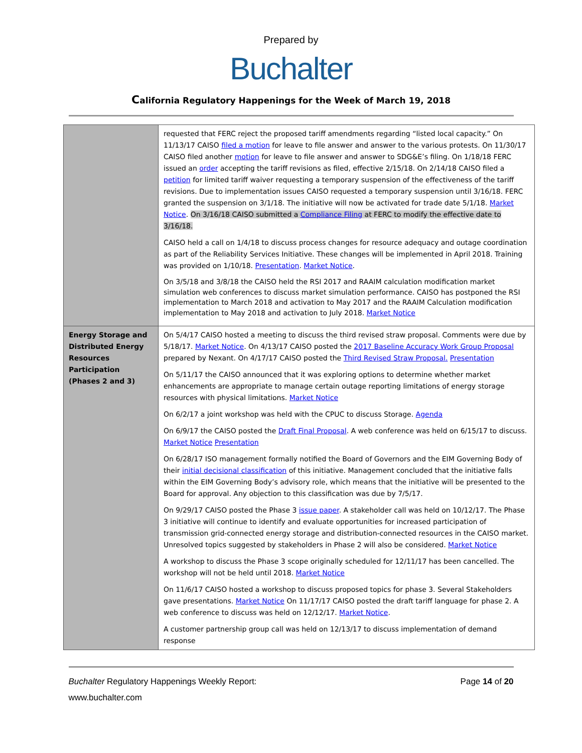Prepared by
Buchalter
California Regulatory Happenings for the Week of March 19, 2018
| | requested that FERC reject the proposed tariff amendments regarding “listed local capacity.” On 11/13/17 CAISO filed a motion for leave to file answer and answer to the various protests. On 11/30/17 CAISO filed another motion for leave to file answer and answer to SDG&E’s filing. On 1/18/18 FERC issued an order accepting the tariff revisions as filed, effective 2/15/18. On 2/14/18 CAISO filed a petition for limited tariff waiver requesting a temporary suspension of the effectiveness of the tariff revisions. Due to implementation issues CAISO requested a temporary suspension until 3/16/18. FERC granted the suspension on 3/1/18. The initiative will now be activated for trade date 5/1/18. Market Notice . On 3/16/18 CAISO submitted a Compliance Filing at FERC to modify the effective date to 3/16/18. CAISO held a call on 1/4/18 to discuss process changes for resource adequacy and outage coordination as part of the Reliability Services Initiative. These changes will be implemented in April 2018. Training was provided on 1/10/18. Presentation . Market Notice . On 3/5/18 and 3/8/18 the CAISO held the RSI 2017 and RAAIM calculation modification market simulation web conferences to discuss market simulation performance. CAISO has postponed the RSI implementation to March 2018 and activation to May 2017 and the RAAIM Calculation modification implementation to May 2018 and activation to July 2018. Market Notice |
| Energy Storage and Distributed Energy Resources Participation (Phases 2 and 3) | On 5/4/17 CAISO hosted a meeting to discuss the third revised straw proposal. Comments were due by 5/18/17. Market Notice . On 4/13/17 CAISO posted the 2017 Baseline Accuracy Work Group Proposal prepared by Nexant. On 4/17/17 CAISO posted the Third Revised Straw Proposal. Presentation On 5/11/17 the CAISO announced that it was exploring options to determine whether market enhancements are appropriate to manage certain outage reporting limitations of energy storage resources with physical limitations. Market Notice On 6/2/17 a joint workshop was held with the CPUC to discuss Storage. Agenda On 6/9/17 the CAISO posted the Draft Final Proposal . A web conference was held on 6/15/17 to discuss. Market Notice Presentation On 6/28/17 ISO management formally notified the Board of Governors and the EIM Governing Body of their initial decisional classification of this initiative. Management concluded that the initiative falls within the EIM Governing Body’s advisory role, which means that the initiative will be presented to the Board for approval. Any objection to this classification was due by 7/5/17. On 9/29/17 CAISO posted the Phase 3 issue paper . A stakeholder call was held on 10/12/17. The Phase 3 initiative will continue to identify and evaluate opportunities for increased participation of transmission grid-connected energy storage and distribution-connected resources in the CAISO market. Unresolved topics suggested by stakeholders in Phase 2 will also be considered. Market Notice A workshop to discuss the Phase 3 scope originally scheduled for 12/11/17 has been cancelled. The workshop will not be held until 2018. Market Notice On 11/6/17 CAISO hosted a workshop to discuss proposed topics for phase 3. Several Stakeholders gave presentations. Market Notice On 11/17/17 CAISO posted the draft tariff language for phase 2. A web conference to discuss was held on 12/12/17. Market Notice . A customer partnership group call was held on 12/13/17 to discuss implementation of demand response |
Buchalter Regulatory Happenings Weekly Report: Page 14 of 20
www.buchalter.com